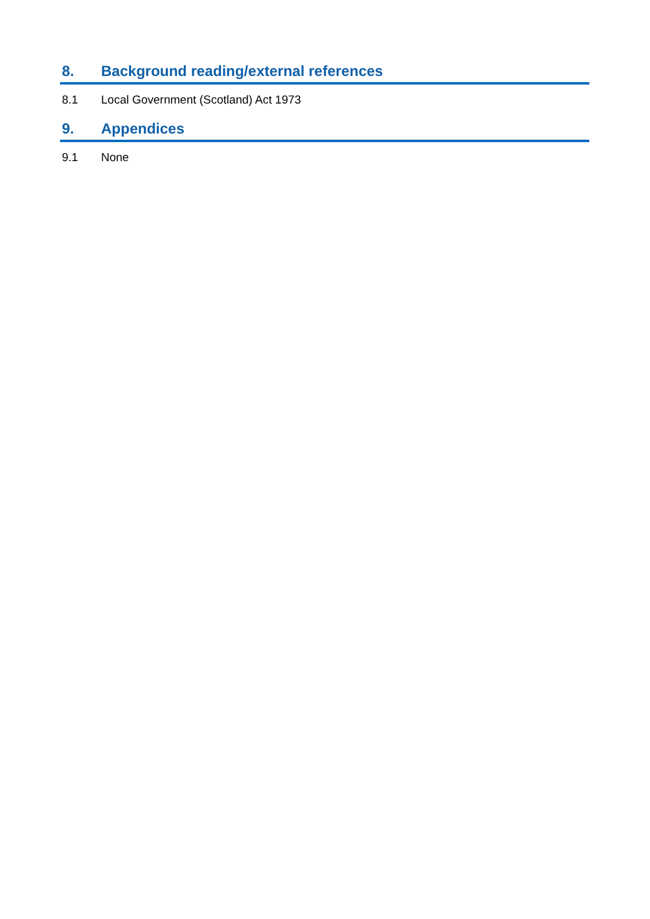8. Background reading/external references
8.1 Local Government (Scotland) Act 1973
9. Appendices
9.1 None